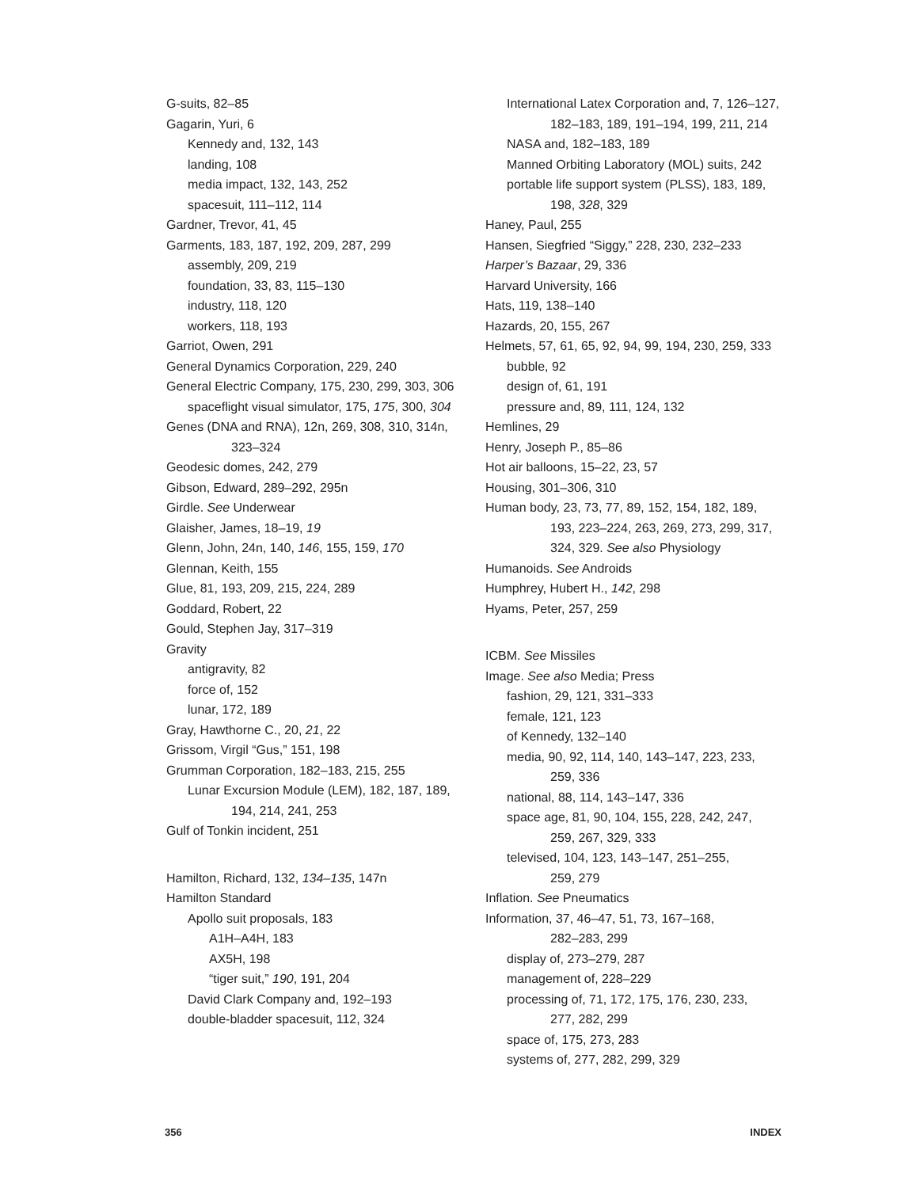G-suits, 82–85
Gagarin, Yuri, 6
Kennedy and, 132, 143
landing, 108
media impact, 132, 143, 252
spacesuit, 111–112, 114
Gardner, Trevor, 41, 45
Garments, 183, 187, 192, 209, 287, 299
assembly, 209, 219
foundation, 33, 83, 115–130
industry, 118, 120
workers, 118, 193
Garriot, Owen, 291
General Dynamics Corporation, 229, 240
General Electric Company, 175, 230, 299, 303, 306
spaceflight visual simulator, 175, 175, 300, 304
Genes (DNA and RNA), 12n, 269, 308, 310, 314n,
323–324
Geodesic domes, 242, 279
Gibson, Edward, 289–292, 295n
Girdle. See Underwear
Glaisher, James, 18–19, 19
Glenn, John, 24n, 140, 146, 155, 159, 170
Glennan, Keith, 155
Glue, 81, 193, 209, 215, 224, 289
Goddard, Robert, 22
Gould, Stephen Jay, 317–319
Gravity
antigravity, 82
force of, 152
lunar, 172, 189
Gray, Hawthorne C., 20, 21, 22
Grissom, Virgil “Gus,” 151, 198
Grumman Corporation, 182–183, 215, 255
Lunar Excursion Module (LEM), 182, 187, 189,
194, 214, 241, 253
Gulf of Tonkin incident, 251
Hamilton, Richard, 132, 134–135, 147n
Hamilton Standard
Apollo suit proposals, 183
A1H–A4H, 183
AX5H, 198
“tiger suit,” 190, 191, 204
David Clark Company and, 192–193
double-bladder spacesuit, 112, 324
International Latex Corporation and, 7, 126–127,
182–183, 189, 191–194, 199, 211, 214
NASA and, 182–183, 189
Manned Orbiting Laboratory (MOL) suits, 242
portable life support system (PLSS), 183, 189,
198, 328, 329
Haney, Paul, 255
Hansen, Siegfried “Siggy,” 228, 230, 232–233
Harper’s Bazaar, 29, 336
Harvard University, 166
Hats, 119, 138–140
Hazards, 20, 155, 267
Helmets, 57, 61, 65, 92, 94, 99, 194, 230, 259, 333
bubble, 92
design of, 61, 191
pressure and, 89, 111, 124, 132
Hemlines, 29
Henry, Joseph P., 85–86
Hot air balloons, 15–22, 23, 57
Housing, 301–306, 310
Human body, 23, 73, 77, 89, 152, 154, 182, 189,
193, 223–224, 263, 269, 273, 299, 317,
324, 329. See also Physiology
Humanoids. See Androids
Humphrey, Hubert H., 142, 298
Hyams, Peter, 257, 259
ICBM. See Missiles
Image. See also Media; Press
fashion, 29, 121, 331–333
female, 121, 123
of Kennedy, 132–140
media, 90, 92, 114, 140, 143–147, 223, 233,
259, 336
national, 88, 114, 143–147, 336
space age, 81, 90, 104, 155, 228, 242, 247,
259, 267, 329, 333
televised, 104, 123, 143–147, 251–255,
259, 279
Inflation. See Pneumatics
Information, 37, 46–47, 51, 73, 167–168,
282–283, 299
display of, 273–279, 287
management of, 228–229
processing of, 71, 172, 175, 176, 230, 233,
277, 282, 299
space of, 175, 273, 283
systems of, 277, 282, 299, 329
356 INDEX